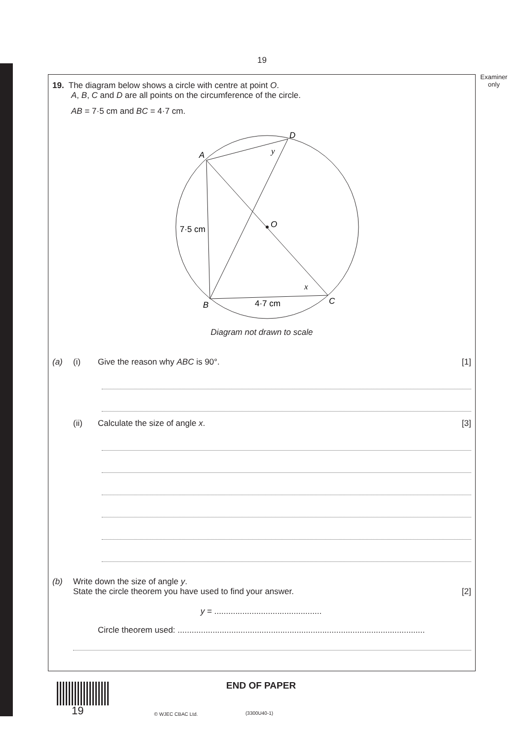19
Examiner
only
19. The diagram below shows a circle with centre at point O.
A, B, C and D are all points on the circumference of the circle.
AB = 7·5 cm and BC = 4·7 cm.
D
A
O
B
C
7·5 cm
4·7 cm
y
x
Diagram not drawn to scale
(a) (i) Give the reason why ABC is 90°. [1]
(ii) Calculate the size of angle x. [3]
(b) Write down the size of angle y.
State the circle theorem you have used to find your answer. [2]
y = ..............................................
Circle theorem used: ..........................................................................................................
19
END OF PAPER
© WJEC CBAC Ltd. (3300U40-1)